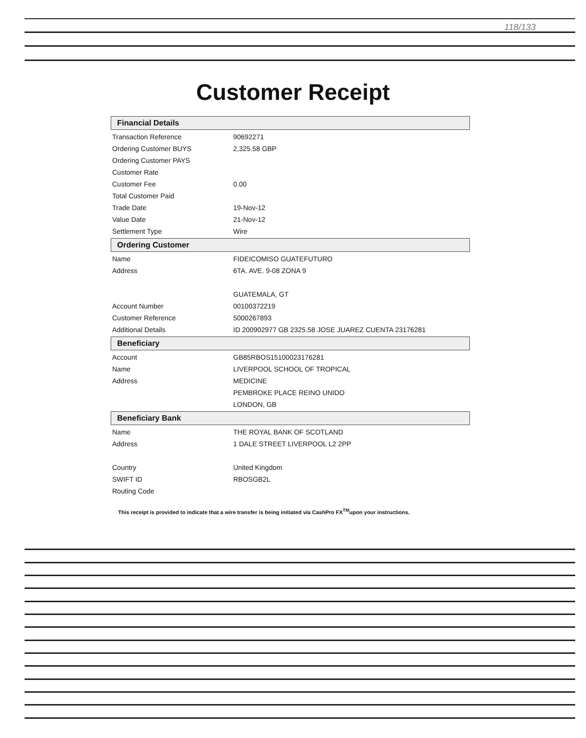118/133
Customer Receipt
Financial Details
| Transaction Reference | 90692271 |
| Ordering Customer BUYS | 2,325.58 GBP |
| Ordering Customer PAYS | |
| Customer Rate | |
| Customer Fee | 0.00 |
| Total Customer Paid | |
| Trade Date | 19-Nov-12 |
| Value Date | 21-Nov-12 |
| Settlement Type | Wire |
Ordering Customer
| Name | FIDEICOMISO GUATEFUTURO |
| Address | 6TA. AVE. 9-08 ZONA 9 |
| | GUATEMALA, GT |
| Account Number | 00100372219 |
| Customer Reference | 5000267893 |
| Additional Details | ID 200902977 GB 2325.58 JOSE JUAREZ CUENTA 23176281 |
Beneficiary
| Account | GB85RBOS15100023176281 |
| Name | LIVERPOOL SCHOOL OF TROPICAL |
| Address | MEDICINE |
| | PEMBROKE PLACE REINO UNIDO |
| | LONDON, GB |
Beneficiary Bank
| Name | THE ROYAL BANK OF SCOTLAND |
| Address | 1 DALE STREET LIVERPOOL L2 2PP |
| Country | United Kingdom |
| SWIFT ID | RBOSGB2L |
| Routing Code | |
This receipt is provided to indicate that a wire transfer is being initiated via CashPro FX<sup>TM</sup>upon your instructions.